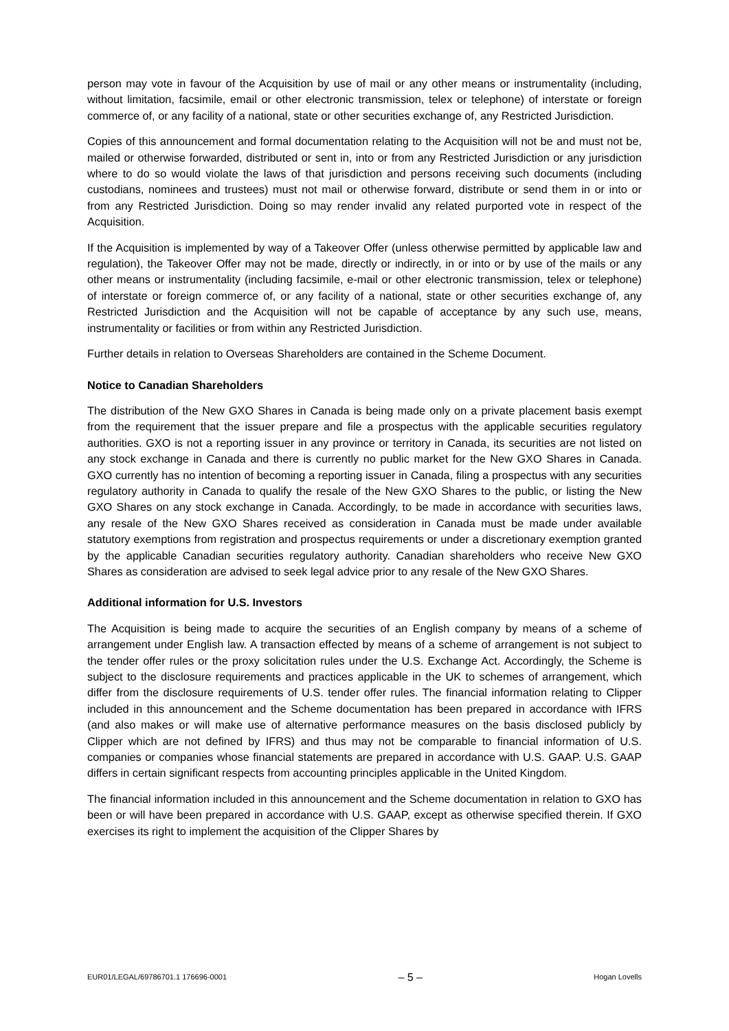person may vote in favour of the Acquisition by use of mail or any other means or instrumentality (including, without limitation, facsimile, email or other electronic transmission, telex or telephone) of interstate or foreign commerce of, or any facility of a national, state or other securities exchange of, any Restricted Jurisdiction.
Copies of this announcement and formal documentation relating to the Acquisition will not be and must not be, mailed or otherwise forwarded, distributed or sent in, into or from any Restricted Jurisdiction or any jurisdiction where to do so would violate the laws of that jurisdiction and persons receiving such documents (including custodians, nominees and trustees) must not mail or otherwise forward, distribute or send them in or into or from any Restricted Jurisdiction. Doing so may render invalid any related purported vote in respect of the Acquisition.
If the Acquisition is implemented by way of a Takeover Offer (unless otherwise permitted by applicable law and regulation), the Takeover Offer may not be made, directly or indirectly, in or into or by use of the mails or any other means or instrumentality (including facsimile, e-mail or other electronic transmission, telex or telephone) of interstate or foreign commerce of, or any facility of a national, state or other securities exchange of, any Restricted Jurisdiction and the Acquisition will not be capable of acceptance by any such use, means, instrumentality or facilities or from within any Restricted Jurisdiction.
Further details in relation to Overseas Shareholders are contained in the Scheme Document.
Notice to Canadian Shareholders
The distribution of the New GXO Shares in Canada is being made only on a private placement basis exempt from the requirement that the issuer prepare and file a prospectus with the applicable securities regulatory authorities. GXO is not a reporting issuer in any province or territory in Canada, its securities are not listed on any stock exchange in Canada and there is currently no public market for the New GXO Shares in Canada. GXO currently has no intention of becoming a reporting issuer in Canada, filing a prospectus with any securities regulatory authority in Canada to qualify the resale of the New GXO Shares to the public, or listing the New GXO Shares on any stock exchange in Canada. Accordingly, to be made in accordance with securities laws, any resale of the New GXO Shares received as consideration in Canada must be made under available statutory exemptions from registration and prospectus requirements or under a discretionary exemption granted by the applicable Canadian securities regulatory authority. Canadian shareholders who receive New GXO Shares as consideration are advised to seek legal advice prior to any resale of the New GXO Shares.
Additional information for U.S. Investors
The Acquisition is being made to acquire the securities of an English company by means of a scheme of arrangement under English law. A transaction effected by means of a scheme of arrangement is not subject to the tender offer rules or the proxy solicitation rules under the U.S. Exchange Act. Accordingly, the Scheme is subject to the disclosure requirements and practices applicable in the UK to schemes of arrangement, which differ from the disclosure requirements of U.S. tender offer rules. The financial information relating to Clipper included in this announcement and the Scheme documentation has been prepared in accordance with IFRS (and also makes or will make use of alternative performance measures on the basis disclosed publicly by Clipper which are not defined by IFRS) and thus may not be comparable to financial information of U.S. companies or companies whose financial statements are prepared in accordance with U.S. GAAP. U.S. GAAP differs in certain significant respects from accounting principles applicable in the United Kingdom.
The financial information included in this announcement and the Scheme documentation in relation to GXO has been or will have been prepared in accordance with U.S. GAAP, except as otherwise specified therein. If GXO exercises its right to implement the acquisition of the Clipper Shares by
EUR01/LEGAL/69786701.1 176696-0001 – 5 – Hogan Lovells